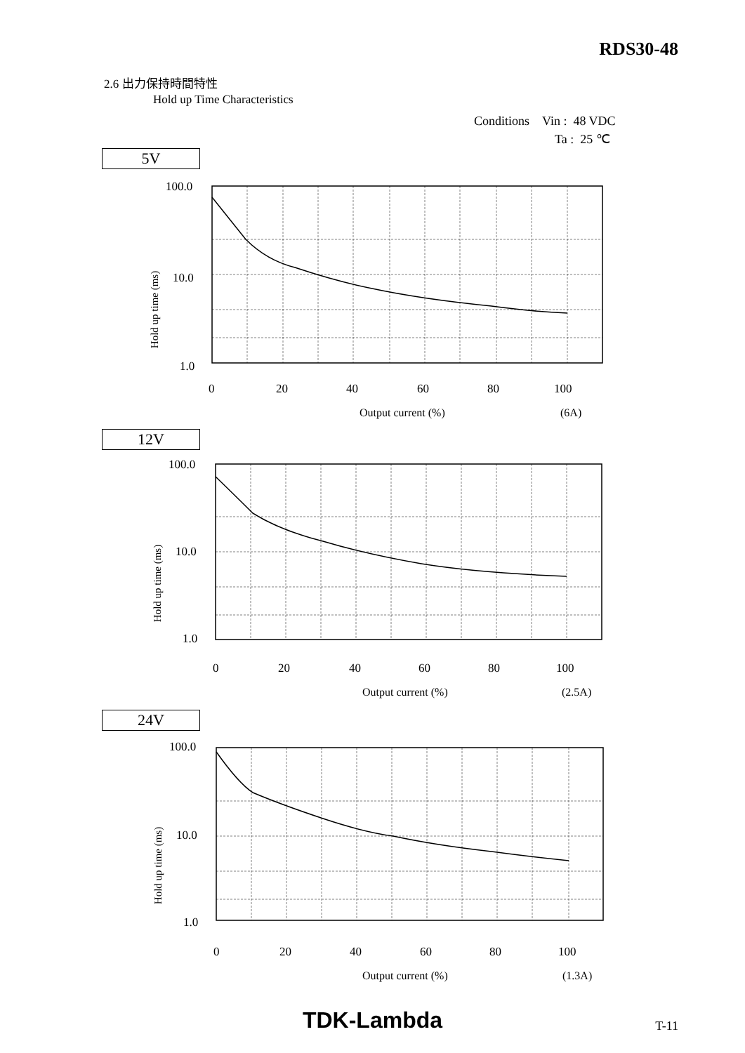RDS30-48
2.6 出力保持時間特性
Hold up Time Characteristics
Conditions Vin : 48 VDC
Ta : 25 ℃
5V
100.0
10.0
1.0
Hold up time (ms)
0
20
40
60
80
100
Output current (%)
(6A)
12V
100.0
10.0
1.0
Hold up time (ms)
0
20
40
60
80
100
Output current (%)
(2.5A)
24V
100.0
10.0
1.0
Hold up time (ms)
0
20
40
60
80
100
Output current (%)
(1.3A)
TDK-Lambda
T-11